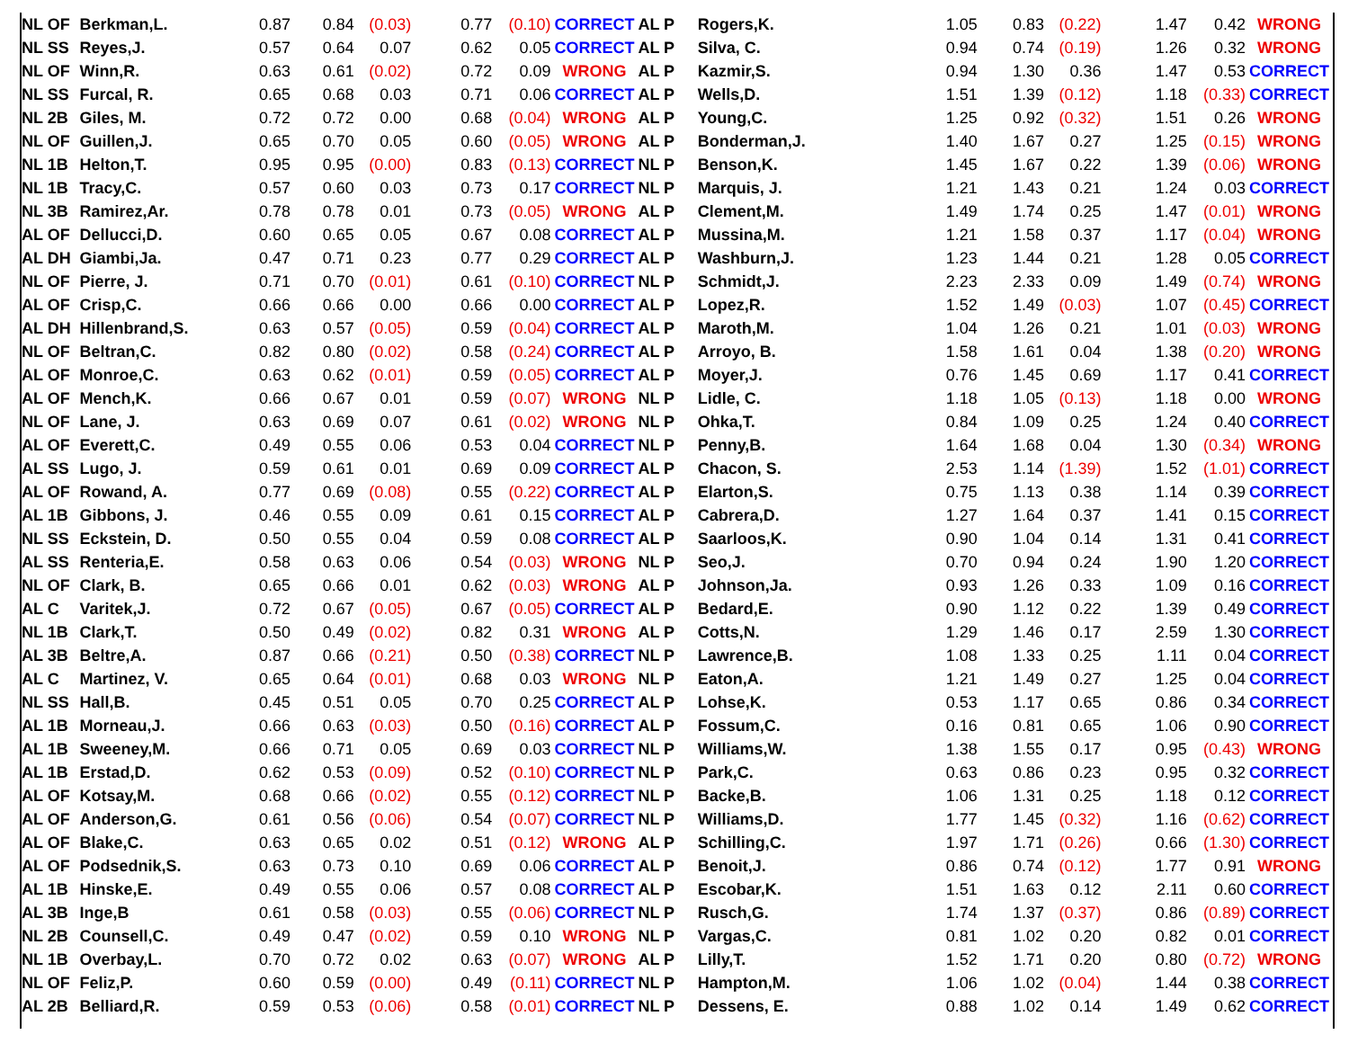| NL OF | Berkman,L. | 0.87 | 0.84 | (0.03) | 0.77 | (0.10) | CORRECT | AL P | Rogers,K. | 1.05 | 0.83 | (0.22) | 1.47 | 0.42 | WRONG |
| NL SS | Reyes,J. | 0.57 | 0.64 | 0.07 | 0.62 | 0.05 | CORRECT | AL P | Silva, C. | 0.94 | 0.74 | (0.19) | 1.26 | 0.32 | WRONG |
| NL OF | Winn,R. | 0.63 | 0.61 | (0.02) | 0.72 | 0.09 | WRONG | AL P | Kazmir,S. | 0.94 | 1.30 | 0.36 | 1.47 | 0.53 | CORRECT |
| NL SS | Furcal, R. | 0.65 | 0.68 | 0.03 | 0.71 | 0.06 | CORRECT | AL P | Wells,D. | 1.51 | 1.39 | (0.12) | 1.18 | (0.33) | CORRECT |
| NL 2B | Giles, M. | 0.72 | 0.72 | 0.00 | 0.68 | (0.04) | WRONG | AL P | Young,C. | 1.25 | 0.92 | (0.32) | 1.51 | 0.26 | WRONG |
| NL OF | Guillen,J. | 0.65 | 0.70 | 0.05 | 0.60 | (0.05) | WRONG | AL P | Bonderman,J. | 1.40 | 1.67 | 0.27 | 1.25 | (0.15) | WRONG |
| NL 1B | Helton,T. | 0.95 | 0.95 | (0.00) | 0.83 | (0.13) | CORRECT | NL P | Benson,K. | 1.45 | 1.67 | 0.22 | 1.39 | (0.06) | WRONG |
| NL 1B | Tracy,C. | 0.57 | 0.60 | 0.03 | 0.73 | 0.17 | CORRECT | NL P | Marquis, J. | 1.21 | 1.43 | 0.21 | 1.24 | 0.03 | CORRECT |
| NL 3B | Ramirez,Ar. | 0.78 | 0.78 | 0.01 | 0.73 | (0.05) | WRONG | AL P | Clement,M. | 1.49 | 1.74 | 0.25 | 1.47 | (0.01) | WRONG |
| AL OF | Dellucci,D. | 0.60 | 0.65 | 0.05 | 0.67 | 0.08 | CORRECT | AL P | Mussina,M. | 1.21 | 1.58 | 0.37 | 1.17 | (0.04) | WRONG |
| AL DH | Giambi,Ja. | 0.47 | 0.71 | 0.23 | 0.77 | 0.29 | CORRECT | AL P | Washburn,J. | 1.23 | 1.44 | 0.21 | 1.28 | 0.05 | CORRECT |
| NL OF | Pierre, J. | 0.71 | 0.70 | (0.01) | 0.61 | (0.10) | CORRECT | NL P | Schmidt,J. | 2.23 | 2.33 | 0.09 | 1.49 | (0.74) | WRONG |
| AL OF | Crisp,C. | 0.66 | 0.66 | 0.00 | 0.66 | 0.00 | CORRECT | AL P | Lopez,R. | 1.52 | 1.49 | (0.03) | 1.07 | (0.45) | CORRECT |
| AL DH | Hillenbrand,S. | 0.63 | 0.57 | (0.05) | 0.59 | (0.04) | CORRECT | AL P | Maroth,M. | 1.04 | 1.26 | 0.21 | 1.01 | (0.03) | WRONG |
| NL OF | Beltran,C. | 0.82 | 0.80 | (0.02) | 0.58 | (0.24) | CORRECT | AL P | Arroyo, B. | 1.58 | 1.61 | 0.04 | 1.38 | (0.20) | WRONG |
| AL OF | Monroe,C. | 0.63 | 0.62 | (0.01) | 0.59 | (0.05) | CORRECT | AL P | Moyer,J. | 0.76 | 1.45 | 0.69 | 1.17 | 0.41 | CORRECT |
| AL OF | Mench,K. | 0.66 | 0.67 | 0.01 | 0.59 | (0.07) | WRONG | NL P | Lidle, C. | 1.18 | 1.05 | (0.13) | 1.18 | 0.00 | WRONG |
| NL OF | Lane, J. | 0.63 | 0.69 | 0.07 | 0.61 | (0.02) | WRONG | NL P | Ohka,T. | 0.84 | 1.09 | 0.25 | 1.24 | 0.40 | CORRECT |
| AL OF | Everett,C. | 0.49 | 0.55 | 0.06 | 0.53 | 0.04 | CORRECT | NL P | Penny,B. | 1.64 | 1.68 | 0.04 | 1.30 | (0.34) | WRONG |
| AL SS | Lugo, J. | 0.59 | 0.61 | 0.01 | 0.69 | 0.09 | CORRECT | AL P | Chacon, S. | 2.53 | 1.14 | (1.39) | 1.52 | (1.01) | CORRECT |
| AL OF | Rowand, A. | 0.77 | 0.69 | (0.08) | 0.55 | (0.22) | CORRECT | AL P | Elarton,S. | 0.75 | 1.13 | 0.38 | 1.14 | 0.39 | CORRECT |
| AL 1B | Gibbons, J. | 0.46 | 0.55 | 0.09 | 0.61 | 0.15 | CORRECT | AL P | Cabrera,D. | 1.27 | 1.64 | 0.37 | 1.41 | 0.15 | CORRECT |
| NL SS | Eckstein, D. | 0.50 | 0.55 | 0.04 | 0.59 | 0.08 | CORRECT | AL P | Saarloos,K. | 0.90 | 1.04 | 0.14 | 1.31 | 0.41 | CORRECT |
| AL SS | Renteria,E. | 0.58 | 0.63 | 0.06 | 0.54 | (0.03) | WRONG | NL P | Seo,J. | 0.70 | 0.94 | 0.24 | 1.90 | 1.20 | CORRECT |
| NL OF | Clark, B. | 0.65 | 0.66 | 0.01 | 0.62 | (0.03) | WRONG | AL P | Johnson,Ja. | 0.93 | 1.26 | 0.33 | 1.09 | 0.16 | CORRECT |
| AL C | Varitek,J. | 0.72 | 0.67 | (0.05) | 0.67 | (0.05) | CORRECT | AL P | Bedard,E. | 0.90 | 1.12 | 0.22 | 1.39 | 0.49 | CORRECT |
| NL 1B | Clark,T. | 0.50 | 0.49 | (0.02) | 0.82 | 0.31 | WRONG | AL P | Cotts,N. | 1.29 | 1.46 | 0.17 | 2.59 | 1.30 | CORRECT |
| AL 3B | Beltre,A. | 0.87 | 0.66 | (0.21) | 0.50 | (0.38) | CORRECT | NL P | Lawrence,B. | 1.08 | 1.33 | 0.25 | 1.11 | 0.04 | CORRECT |
| AL C | Martinez, V. | 0.65 | 0.64 | (0.01) | 0.68 | 0.03 | WRONG | NL P | Eaton,A. | 1.21 | 1.49 | 0.27 | 1.25 | 0.04 | CORRECT |
| NL SS | Hall,B. | 0.45 | 0.51 | 0.05 | 0.70 | 0.25 | CORRECT | AL P | Lohse,K. | 0.53 | 1.17 | 0.65 | 0.86 | 0.34 | CORRECT |
| AL 1B | Morneau,J. | 0.66 | 0.63 | (0.03) | 0.50 | (0.16) | CORRECT | AL P | Fossum,C. | 0.16 | 0.81 | 0.65 | 1.06 | 0.90 | CORRECT |
| AL 1B | Sweeney,M. | 0.66 | 0.71 | 0.05 | 0.69 | 0.03 | CORRECT | NL P | Williams,W. | 1.38 | 1.55 | 0.17 | 0.95 | (0.43) | WRONG |
| AL 1B | Erstad,D. | 0.62 | 0.53 | (0.09) | 0.52 | (0.10) | CORRECT | NL P | Park,C. | 0.63 | 0.86 | 0.23 | 0.95 | 0.32 | CORRECT |
| AL OF | Kotsay,M. | 0.68 | 0.66 | (0.02) | 0.55 | (0.12) | CORRECT | NL P | Backe,B. | 1.06 | 1.31 | 0.25 | 1.18 | 0.12 | CORRECT |
| AL OF | Anderson,G. | 0.61 | 0.56 | (0.06) | 0.54 | (0.07) | CORRECT | NL P | Williams,D. | 1.77 | 1.45 | (0.32) | 1.16 | (0.62) | CORRECT |
| AL OF | Blake,C. | 0.63 | 0.65 | 0.02 | 0.51 | (0.12) | WRONG | AL P | Schilling,C. | 1.97 | 1.71 | (0.26) | 0.66 | (1.30) | CORRECT |
| AL OF | Podsednik,S. | 0.63 | 0.73 | 0.10 | 0.69 | 0.06 | CORRECT | AL P | Benoit,J. | 0.86 | 0.74 | (0.12) | 1.77 | 0.91 | WRONG |
| AL 1B | Hinske,E. | 0.49 | 0.55 | 0.06 | 0.57 | 0.08 | CORRECT | AL P | Escobar,K. | 1.51 | 1.63 | 0.12 | 2.11 | 0.60 | CORRECT |
| AL 3B | Inge,B | 0.61 | 0.58 | (0.03) | 0.55 | (0.06) | CORRECT | NL P | Rusch,G. | 1.74 | 1.37 | (0.37) | 0.86 | (0.89) | CORRECT |
| NL 2B | Counsell,C. | 0.49 | 0.47 | (0.02) | 0.59 | 0.10 | WRONG | NL P | Vargas,C. | 0.81 | 1.02 | 0.20 | 0.82 | 0.01 | CORRECT |
| NL 1B | Overbay,L. | 0.70 | 0.72 | 0.02 | 0.63 | (0.07) | WRONG | AL P | Lilly,T. | 1.52 | 1.71 | 0.20 | 0.80 | (0.72) | WRONG |
| NL OF | Feliz,P. | 0.60 | 0.59 | (0.00) | 0.49 | (0.11) | CORRECT | NL P | Hampton,M. | 1.06 | 1.02 | (0.04) | 1.44 | 0.38 | CORRECT |
| AL 2B | Belliard,R. | 0.59 | 0.53 | (0.06) | 0.58 | (0.01) | CORRECT | NL P | Dessens, E. | 0.88 | 1.02 | 0.14 | 1.49 | 0.62 | CORRECT |